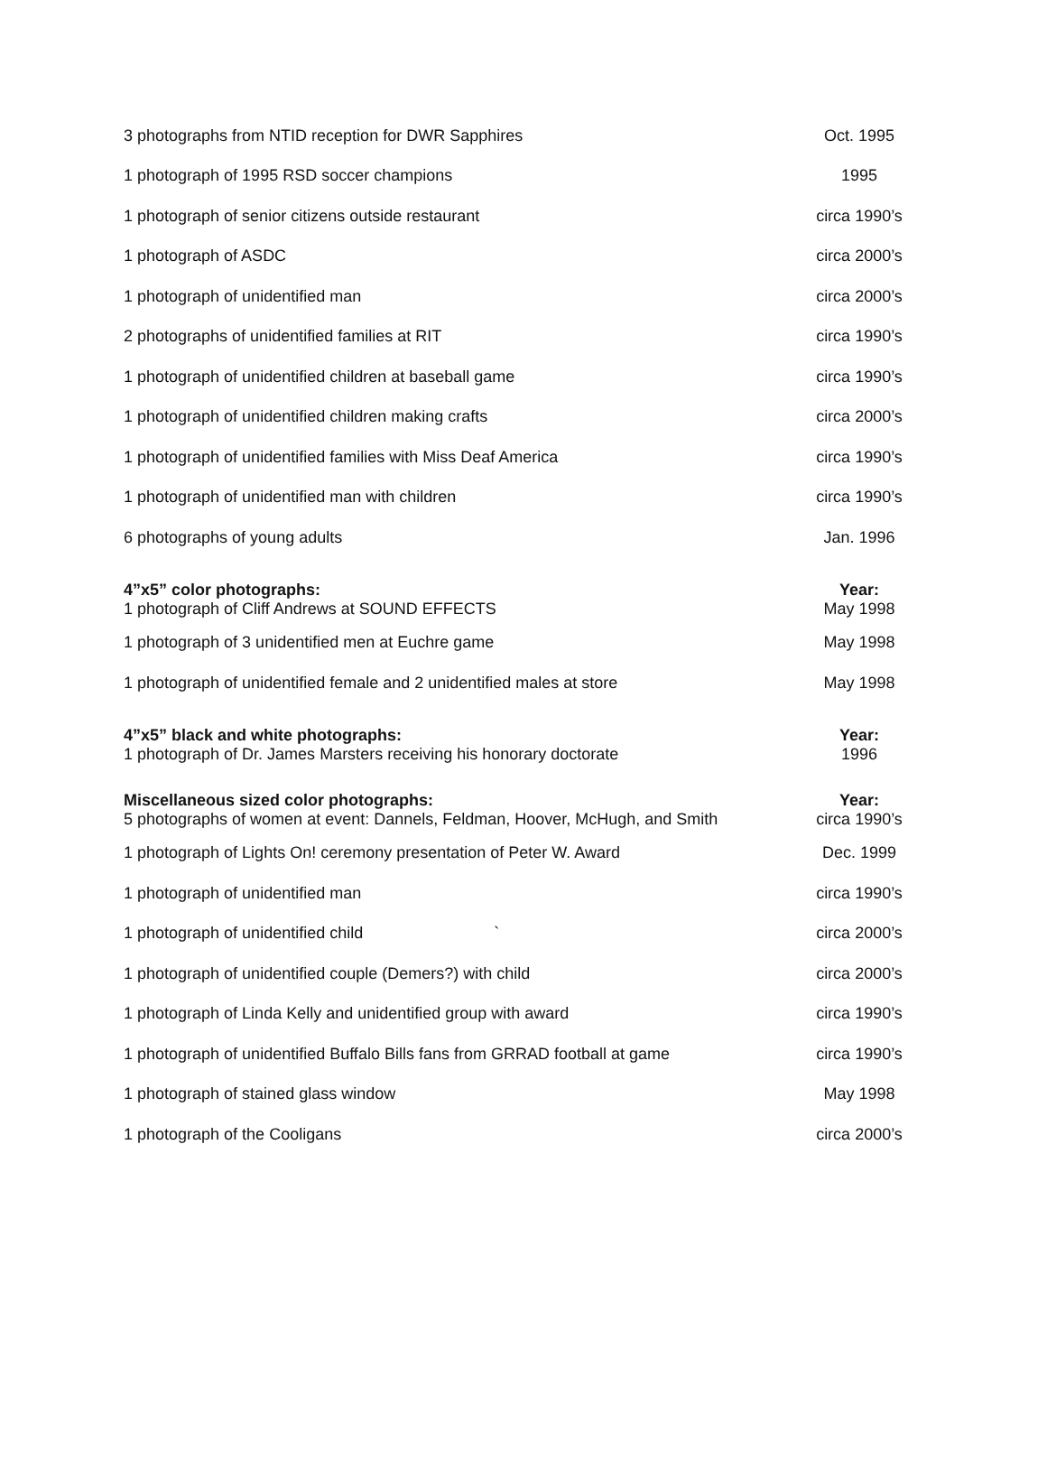| 3 photographs from NTID reception for DWR Sapphires | Oct. 1995 |
| 1 photograph of 1995 RSD soccer champions | 1995 |
| 1 photograph of senior citizens outside restaurant | circa 1990’s |
| 1 photograph of ASDC | circa 2000’s |
| 1 photograph of unidentified man | circa 2000’s |
| 2 photographs of unidentified families at RIT | circa 1990’s |
| 1 photograph of unidentified children at baseball game | circa 1990’s |
| 1 photograph of unidentified children making crafts | circa 2000’s |
| 1 photograph of unidentified families with Miss Deaf America | circa 1990’s |
| 1 photograph of unidentified man with children | circa 1990’s |
| 6 photographs of young adults | Jan. 1996 |
| 4”x5” color photographs: | Year: |
| 1 photograph of Cliff Andrews at SOUND EFFECTS | May 1998 |
| 1 photograph of 3 unidentified men at Euchre game | May 1998 |
| 1 photograph of unidentified female and 2 unidentified males at store | May 1998 |
| 4”x5” black and white photographs: | Year: |
| 1 photograph of Dr. James Marsters receiving his honorary doctorate | 1996 |
| Miscellaneous sized color photographs: | Year: |
| 5 photographs of women at event: Dannels, Feldman, Hoover, McHugh, and Smith | circa 1990’s |
| 1 photograph of Lights On! ceremony presentation of Peter W. Award | Dec. 1999 |
| 1 photograph of unidentified man | circa 1990’s |
| 1 photograph of unidentified child ` | circa 2000’s |
| 1 photograph of unidentified couple (Demers?) with child | circa 2000’s |
| 1 photograph of Linda Kelly and unidentified group with award | circa 1990’s |
| 1 photograph of unidentified Buffalo Bills fans from GRRAD football at game | circa 1990’s |
| 1 photograph of stained glass window | May 1998 |
| 1 photograph of the Cooligans | circa 2000’s |